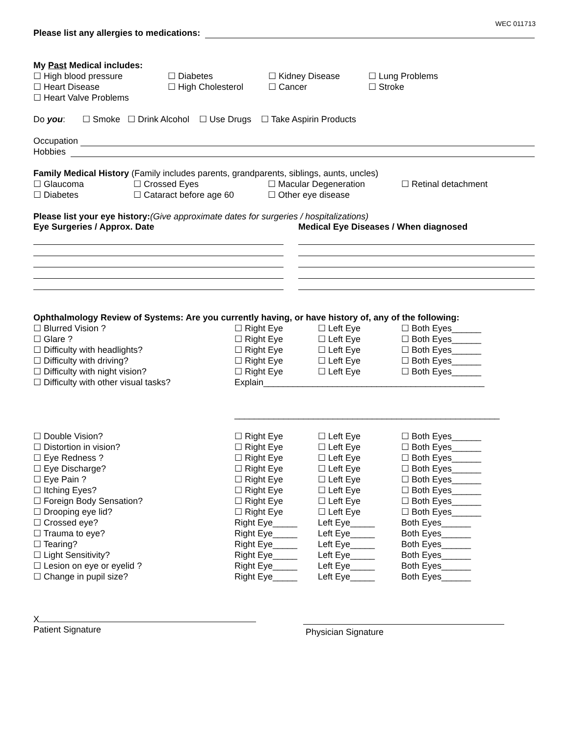WEC 011713
Please list any allergies to medications:
My Past Medical includes:
| ☐ High blood pressure | ☐ Diabetes | ☐ Kidney Disease | ☐ Lung Problems |
| ☐ Heart Disease | ☐ High Cholesterol | ☐ Cancer | ☐ Stroke |
| ☐ Heart Valve Problems | | | |
Do you: ☐ Smoke ☐ Drink Alcohol ☐ Use Drugs ☐ Take Aspirin Products
Occupation
Hobbies
Family Medical History (Family includes parents, grandparents, siblings, aunts, uncles)
| ☐ Glaucoma | ☐ Crossed Eyes | ☐ Macular Degeneration | ☐ Retinal detachment |
| ☐ Diabetes | ☐ Cataract before age 60 | ☐ Other eye disease | |
Please list your eye history: (Give approximate dates for surgeries / hospitalizations)
Eye Surgeries / Approx. Date Medical Eye Diseases / When diagnosed
Ophthalmology Review of Systems: Are you currently having, or have history of, any of the following:
| ☐ Blurred Vision ? | ☐ Right Eye | ☐ Left Eye | ☐ Both Eyes______ |
| ☐ Glare ? | ☐ Right Eye | ☐ Left Eye | ☐ Both Eyes______ |
| ☐ Difficulty with headlights? | ☐ Right Eye | ☐ Left Eye | ☐ Both Eyes______ |
| ☐ Difficulty with driving? | ☐ Right Eye | ☐ Left Eye | ☐ Both Eyes______ |
| ☐ Difficulty with night vision? | ☐ Right Eye | ☐ Left Eye | ☐ Both Eyes______ |
| ☐ Difficulty with other visual tasks? | Explain_____________________________________________ | | |
| | ______________________________________________________ | | |
| ☐ Double Vision? | ☐ Right Eye | ☐ Left Eye | ☐ Both Eyes______ |
| ☐ Distortion in vision? | ☐ Right Eye | ☐ Left Eye | ☐ Both Eyes______ |
| ☐ Eye Redness ? | ☐ Right Eye | ☐ Left Eye | ☐ Both Eyes______ |
| ☐ Eye Discharge? | ☐ Right Eye | ☐ Left Eye | ☐ Both Eyes______ |
| ☐ Eye Pain ? | ☐ Right Eye | ☐ Left Eye | ☐ Both Eyes______ |
| ☐ Itching Eyes? | ☐ Right Eye | ☐ Left Eye | ☐ Both Eyes______ |
| ☐ Foreign Body Sensation? | ☐ Right Eye | ☐ Left Eye | ☐ Both Eyes______ |
| ☐ Drooping eye lid? | ☐ Right Eye | ☐ Left Eye | ☐ Both Eyes______ |
| ☐ Crossed eye? | Right Eye_____ | Left Eye_____ | Both Eyes______ |
| ☐ Trauma to eye? | Right Eye_____ | Left Eye_____ | Both Eyes______ |
| ☐ Tearing? | Right Eye_____ | Left Eye_____ | Both Eyes______ |
| ☐ Light Sensitivity? | Right Eye_____ | Left Eye_____ | Both Eyes______ |
| ☐ Lesion on eye or eyelid ? | Right Eye_____ | Left Eye_____ | Both Eyes______ |
| ☐ Change in pupil size? | Right Eye_____ | Left Eye_____ | Both Eyes______ |
X
Patient Signature
Physician Signature